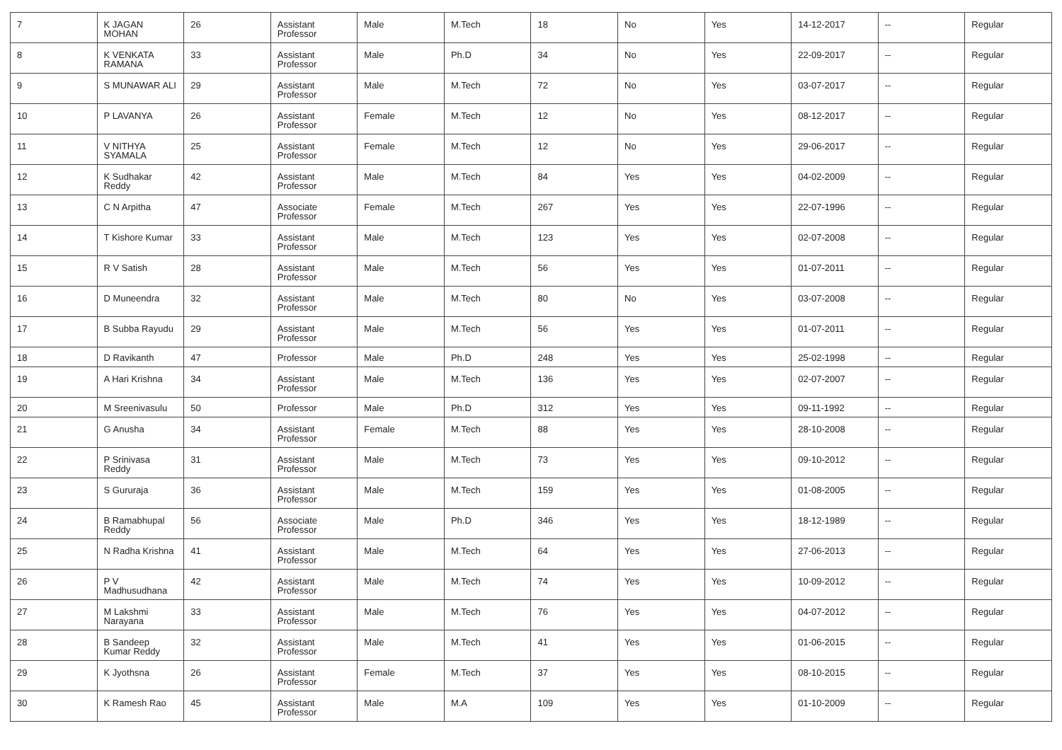| 7 | K JAGAN MOHAN | 26 | Assistant Professor | Male | M.Tech | 18 | No | Yes | 14-12-2017 | -- | Regular |
| 8 | K VENKATA RAMANA | 33 | Assistant Professor | Male | Ph.D | 34 | No | Yes | 22-09-2017 | -- | Regular |
| 9 | S MUNAWAR ALI | 29 | Assistant Professor | Male | M.Tech | 72 | No | Yes | 03-07-2017 | -- | Regular |
| 10 | P LAVANYA | 26 | Assistant Professor | Female | M.Tech | 12 | No | Yes | 08-12-2017 | -- | Regular |
| 11 | V NITHYA SYAMALA | 25 | Assistant Professor | Female | M.Tech | 12 | No | Yes | 29-06-2017 | -- | Regular |
| 12 | K Sudhakar Reddy | 42 | Assistant Professor | Male | M.Tech | 84 | Yes | Yes | 04-02-2009 | -- | Regular |
| 13 | C N Arpitha | 47 | Associate Professor | Female | M.Tech | 267 | Yes | Yes | 22-07-1996 | -- | Regular |
| 14 | T Kishore Kumar | 33 | Assistant Professor | Male | M.Tech | 123 | Yes | Yes | 02-07-2008 | -- | Regular |
| 15 | R V Satish | 28 | Assistant Professor | Male | M.Tech | 56 | Yes | Yes | 01-07-2011 | -- | Regular |
| 16 | D Muneendra | 32 | Assistant Professor | Male | M.Tech | 80 | No | Yes | 03-07-2008 | -- | Regular |
| 17 | B Subba Rayudu | 29 | Assistant Professor | Male | M.Tech | 56 | Yes | Yes | 01-07-2011 | -- | Regular |
| 18 | D Ravikanth | 47 | Professor | Male | Ph.D | 248 | Yes | Yes | 25-02-1998 | -- | Regular |
| 19 | A Hari Krishna | 34 | Assistant Professor | Male | M.Tech | 136 | Yes | Yes | 02-07-2007 | -- | Regular |
| 20 | M Sreenivasulu | 50 | Professor | Male | Ph.D | 312 | Yes | Yes | 09-11-1992 | -- | Regular |
| 21 | G Anusha | 34 | Assistant Professor | Female | M.Tech | 88 | Yes | Yes | 28-10-2008 | -- | Regular |
| 22 | P Srinivasa Reddy | 31 | Assistant Professor | Male | M.Tech | 73 | Yes | Yes | 09-10-2012 | -- | Regular |
| 23 | S Gururaja | 36 | Assistant Professor | Male | M.Tech | 159 | Yes | Yes | 01-08-2005 | -- | Regular |
| 24 | B Ramabhupal Reddy | 56 | Associate Professor | Male | Ph.D | 346 | Yes | Yes | 18-12-1989 | -- | Regular |
| 25 | N Radha Krishna | 41 | Assistant Professor | Male | M.Tech | 64 | Yes | Yes | 27-06-2013 | -- | Regular |
| 26 | P V Madhusudhana | 42 | Assistant Professor | Male | M.Tech | 74 | Yes | Yes | 10-09-2012 | -- | Regular |
| 27 | M Lakshmi Narayana | 33 | Assistant Professor | Male | M.Tech | 76 | Yes | Yes | 04-07-2012 | -- | Regular |
| 28 | B Sandeep Kumar Reddy | 32 | Assistant Professor | Male | M.Tech | 41 | Yes | Yes | 01-06-2015 | -- | Regular |
| 29 | K Jyothsna | 26 | Assistant Professor | Female | M.Tech | 37 | Yes | Yes | 08-10-2015 | -- | Regular |
| 30 | K Ramesh Rao | 45 | Assistant Professor | Male | M.A | 109 | Yes | Yes | 01-10-2009 | -- | Regular |